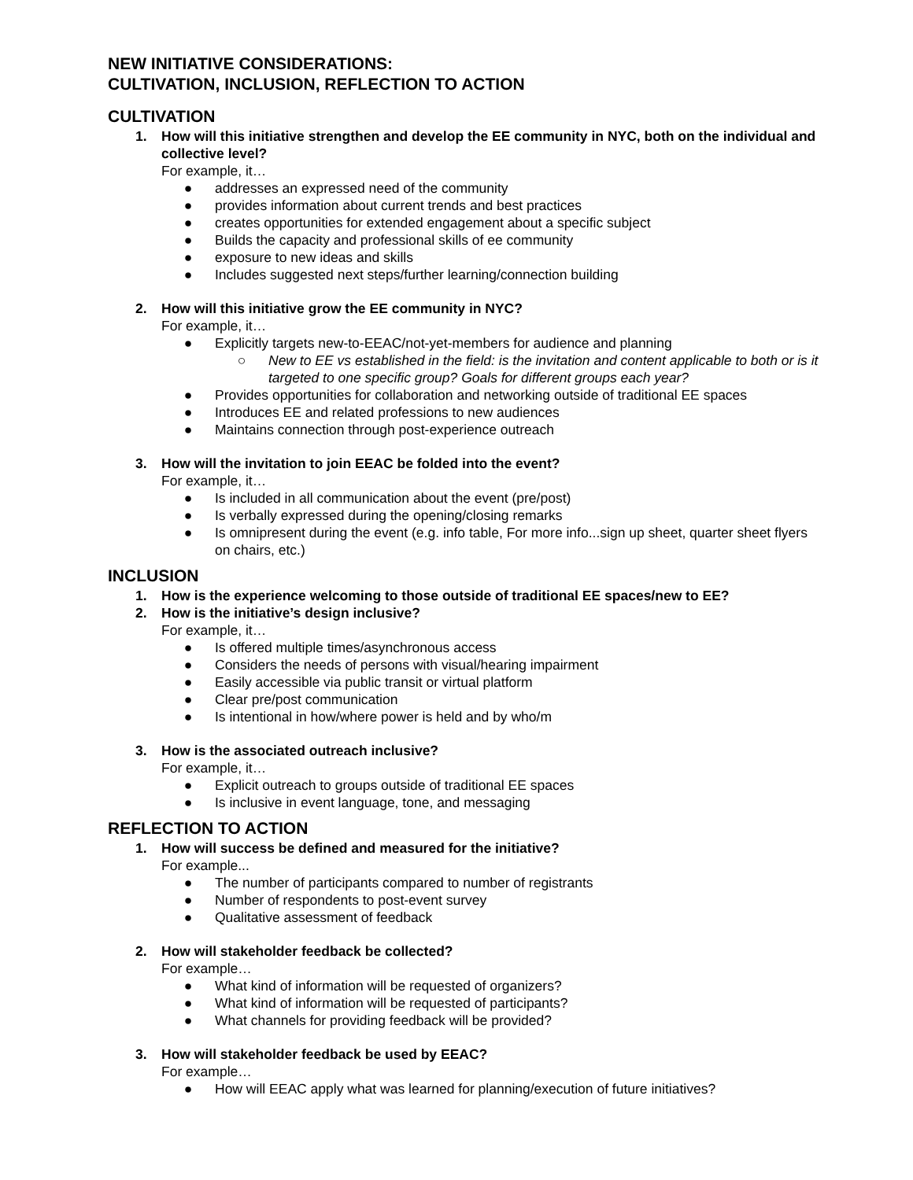NEW INITIATIVE CONSIDERATIONS:
CULTIVATION, INCLUSION, REFLECTION TO ACTION
CULTIVATION
1. How will this initiative strengthen and develop the EE community in NYC, both on the individual and collective level?
For example, it…
● addresses an expressed need of the community
● provides information about current trends and best practices
● creates opportunities for extended engagement about a specific subject
● Builds the capacity and professional skills of ee community
● exposure to new ideas and skills
● Includes suggested next steps/further learning/connection building
2. How will this initiative grow the EE community in NYC?
For example, it…
● Explicitly targets new-to-EEAC/not-yet-members for audience and planning
○ New to EE vs established in the field: is the invitation and content applicable to both or is it targeted to one specific group? Goals for different groups each year?
● Provides opportunities for collaboration and networking outside of traditional EE spaces
● Introduces EE and related professions to new audiences
● Maintains connection through post-experience outreach
3. How will the invitation to join EEAC be folded into the event?
For example, it…
● Is included in all communication about the event (pre/post)
● Is verbally expressed during the opening/closing remarks
● Is omnipresent during the event (e.g. info table, For more info...sign up sheet, quarter sheet flyers on chairs, etc.)
INCLUSION
1. How is the experience welcoming to those outside of traditional EE spaces/new to EE?
2. How is the initiative’s design inclusive?
For example, it…
● Is offered multiple times/asynchronous access
● Considers the needs of persons with visual/hearing impairment
● Easily accessible via public transit or virtual platform
● Clear pre/post communication
● Is intentional in how/where power is held and by who/m
3. How is the associated outreach inclusive?
For example, it…
● Explicit outreach to groups outside of traditional EE spaces
● Is inclusive in event language, tone, and messaging
REFLECTION TO ACTION
1. How will success be defined and measured for the initiative?
For example...
● The number of participants compared to number of registrants
● Number of respondents to post-event survey
● Qualitative assessment of feedback
2. How will stakeholder feedback be collected?
For example…
● What kind of information will be requested of organizers?
● What kind of information will be requested of participants?
● What channels for providing feedback will be provided?
3. How will stakeholder feedback be used by EEAC?
For example…
● How will EEAC apply what was learned for planning/execution of future initiatives?